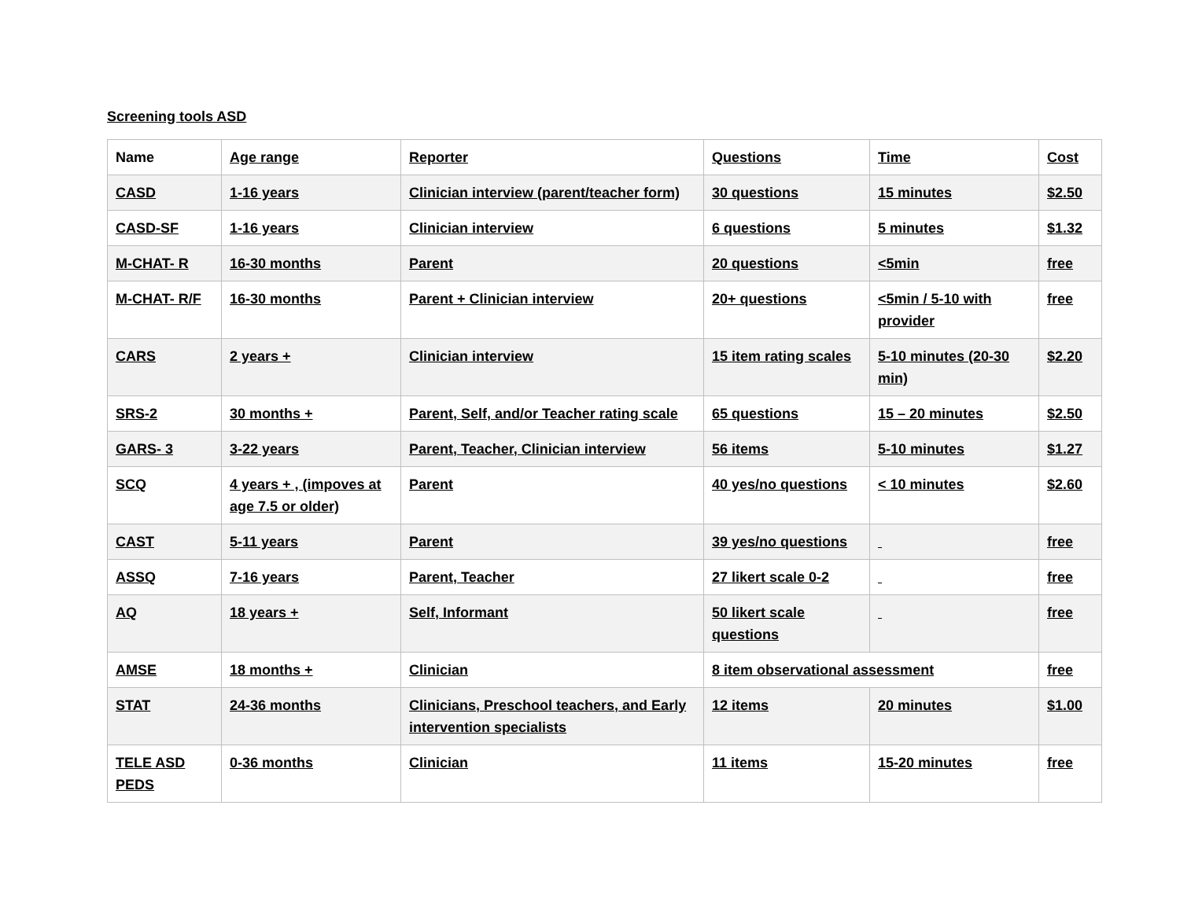Screening tools ASD
| Name | Age range | Reporter | Questions | Time | Cost |
| --- | --- | --- | --- | --- | --- |
| CASD | 1-16 years | Clinician interview (parent/teacher form) | 30 questions | 15 minutes | $2.50 |
| CASD-SF | 1-16 years | Clinician interview | 6 questions | 5 minutes | $1.32 |
| M-CHAT- R | 16-30 months | Parent | 20 questions | <5min | free |
| M-CHAT- R/F | 16-30 months | Parent + Clinician interview | 20+ questions | <5min / 5-10 with provider | free |
| CARS | 2 years + | Clinician interview | 15 item rating scales | 5-10 minutes (20-30 min) | $2.20 |
| SRS-2 | 30 months + | Parent, Self, and/or Teacher rating scale | 65 questions | 15 – 20 minutes | $2.50 |
| GARS- 3 | 3-22 years | Parent, Teacher, Clinician interview | 56 items | 5-10 minutes | $1.27 |
| SCQ | 4 years + , (impoves at age 7.5 or older) | Parent | 40 yes/no questions | < 10 minutes | $2.60 |
| CAST | 5-11 years | Parent | 39 yes/no questions | | free |
| ASSQ | 7-16 years | Parent, Teacher | 27 likert scale 0-2 | | free |
| AQ | 18 years + | Self, Informant | 50 likert scale questions | | free |
| AMSE | 18 months + | Clinician | 8 item observational assessment | | free |
| STAT | 24-36 months | Clinicians, Preschool teachers, and Early intervention specialists | 12 items | 20 minutes | $1.00 |
| TELE ASD PEDS | 0-36 months | Clinician | 11 items | 15-20 minutes | free |